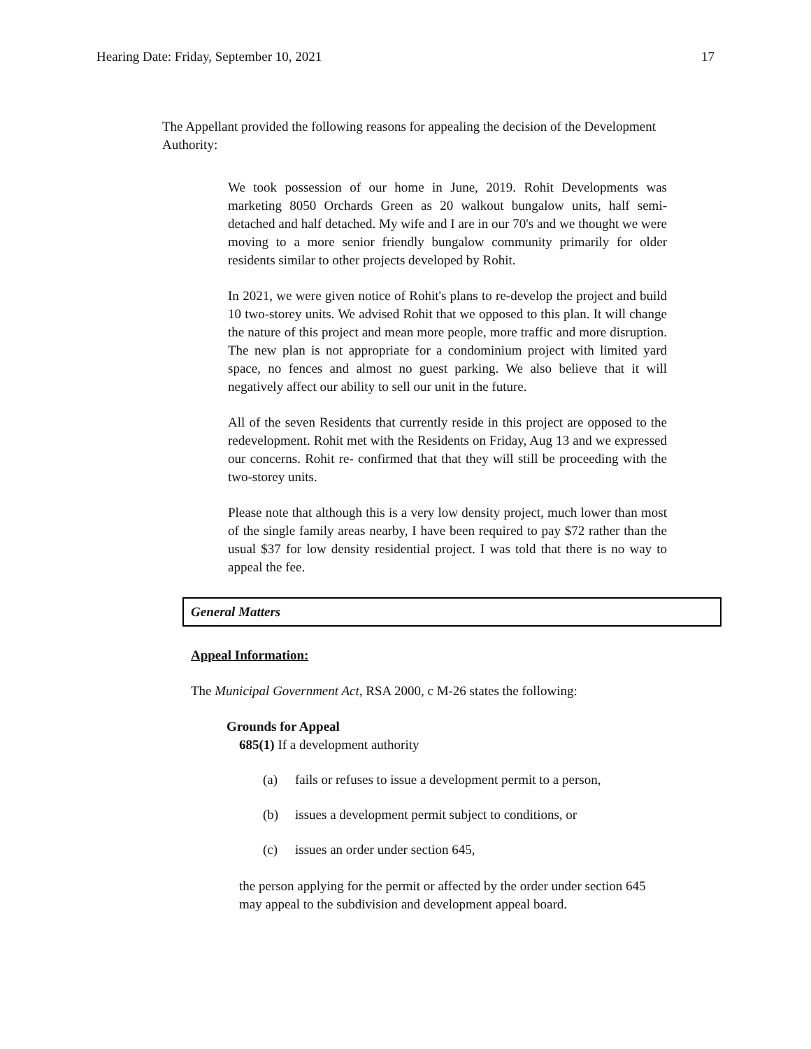Hearing Date: Friday, September 10, 2021 17
The Appellant provided the following reasons for appealing the decision of the Development Authority:
We took possession of our home in June, 2019. Rohit Developments was marketing 8050 Orchards Green as 20 walkout bungalow units, half semi-detached and half detached. My wife and I are in our 70's and we thought we were moving to a more senior friendly bungalow community primarily for older residents similar to other projects developed by Rohit.
In 2021, we were given notice of Rohit's plans to re-develop the project and build 10 two-storey units. We advised Rohit that we opposed to this plan. It will change the nature of this project and mean more people, more traffic and more disruption. The new plan is not appropriate for a condominium project with limited yard space, no fences and almost no guest parking. We also believe that it will negatively affect our ability to sell our unit in the future.
All of the seven Residents that currently reside in this project are opposed to the redevelopment. Rohit met with the Residents on Friday, Aug 13 and we expressed our concerns. Rohit re- confirmed that that they will still be proceeding with the two-storey units.
Please note that although this is a very low density project, much lower than most of the single family areas nearby, I have been required to pay $72 rather than the usual $37 for low density residential project. I was told that there is no way to appeal the fee.
General Matters
Appeal Information:
The Municipal Government Act, RSA 2000, c M-26 states the following:
Grounds for Appeal
685(1) If a development authority
(a) fails or refuses to issue a development permit to a person,
(b) issues a development permit subject to conditions, or
(c) issues an order under section 645,
the person applying for the permit or affected by the order under section 645 may appeal to the subdivision and development appeal board.